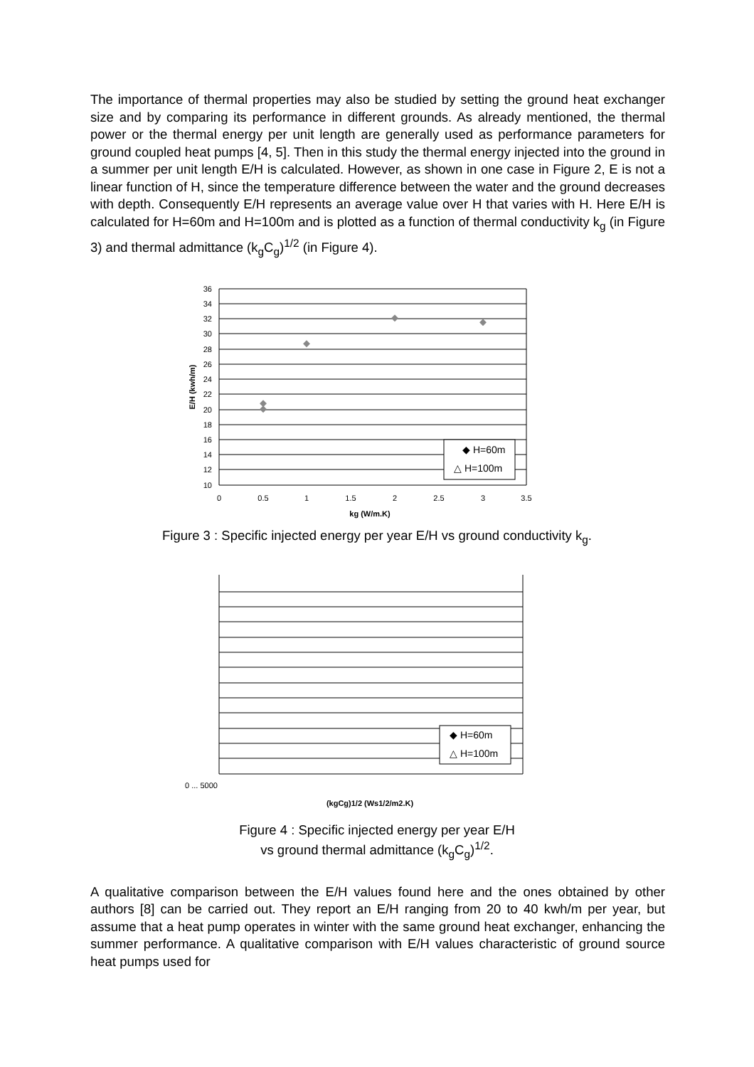The importance of thermal properties may also be studied by setting the ground heat exchanger size and by comparing its performance in different grounds. As already mentioned, the thermal power or the thermal energy per unit length are generally used as performance parameters for ground coupled heat pumps [4, 5]. Then in this study the thermal energy injected into the ground in a summer per unit length E/H is calculated. However, as shown in one case in Figure 2, E is not a linear function of H, since the temperature difference between the water and the ground decreases with depth. Consequently E/H represents an average value over H that varies with H. Here E/H is calculated for H=60m and H=100m and is plotted as a function of thermal conductivity k<sub>g</sub> (in Figure 3) and thermal admittance (k<sub>g</sub>C<sub>g</sub>)<sup>1/2</sup> (in Figure 4).
36
34
32
30
28
26
24
22
20
18
16
14
12
10
0
0.5
1
1.5
2
2.5
3
3.5
kg (W/m.K)
E/H (kwh/m)
◆ H=60m
△ H=100m
Figure 3 : Specific injected energy per year E/H vs ground conductivity k<sub>g</sub>.
0 ... 5000
◆ H=60m
△ H=100m
(kgCg)1/2 (Ws1/2/m2.K)
Figure 4 : Specific injected energy per year E/H
vs ground thermal admittance (k<sub>g</sub>C<sub>g</sub>)<sup>1/2</sup>.
A qualitative comparison between the E/H values found here and the ones obtained by other authors [8] can be carried out. They report an E/H ranging from 20 to 40 kwh/m per year, but assume that a heat pump operates in winter with the same ground heat exchanger, enhancing the summer performance. A qualitative comparison with E/H values characteristic of ground source heat pumps used for